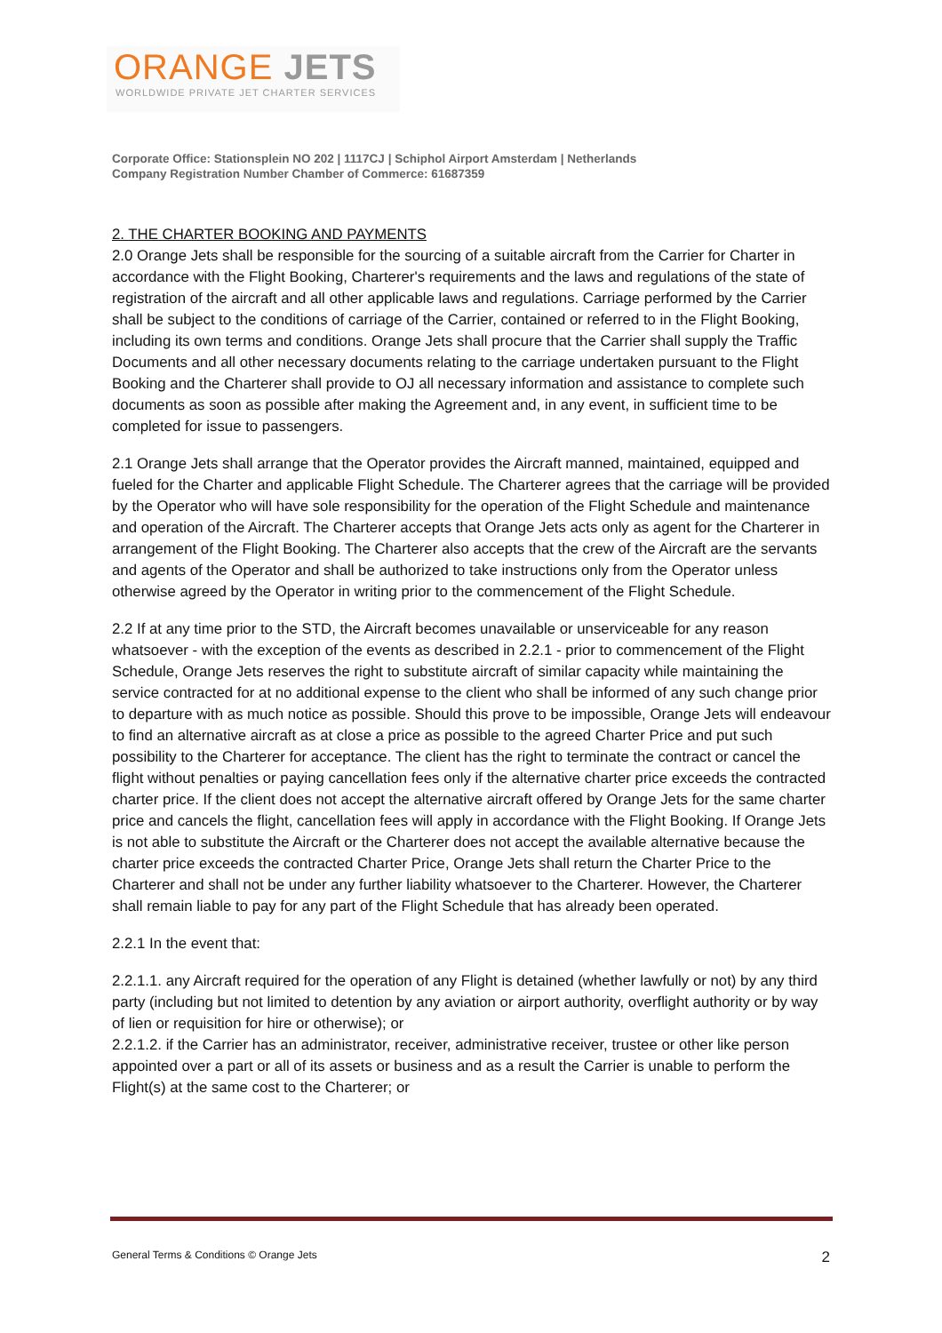ORANGE JETS
WORLDWIDE PRIVATE JET CHARTER SERVICES
Corporate Office: Stationsplein NO 202 | 1117CJ | Schiphol Airport Amsterdam | Netherlands
Company Registration Number Chamber of Commerce: 61687359
2. THE CHARTER BOOKING AND PAYMENTS
2.0 Orange Jets shall be responsible for the sourcing of a suitable aircraft from the Carrier for Charter in accordance with the Flight Booking, Charterer's requirements and the laws and regulations of the state of registration of the aircraft and all other applicable laws and regulations. Carriage performed by the Carrier shall be subject to the conditions of carriage of the Carrier, contained or referred to in the Flight Booking, including its own terms and conditions. Orange Jets shall procure that the Carrier shall supply the Traffic Documents and all other necessary documents relating to the carriage undertaken pursuant to the Flight Booking and the Charterer shall provide to OJ all necessary information and assistance to complete such documents as soon as possible after making the Agreement and, in any event, in sufficient time to be completed for issue to passengers.
2.1 Orange Jets shall arrange that the Operator provides the Aircraft manned, maintained, equipped and fueled for the Charter and applicable Flight Schedule. The Charterer agrees that the carriage will be provided by the Operator who will have sole responsibility for the operation of the Flight Schedule and maintenance and operation of the Aircraft. The Charterer accepts that Orange Jets acts only as agent for the Charterer in arrangement of the Flight Booking. The Charterer also accepts that the crew of the Aircraft are the servants and agents of the Operator and shall be authorized to take instructions only from the Operator unless otherwise agreed by the Operator in writing prior to the commencement of the Flight Schedule.
2.2 If at any time prior to the STD, the Aircraft becomes unavailable or unserviceable for any reason whatsoever - with the exception of the events as described in 2.2.1 - prior to commencement of the Flight Schedule, Orange Jets reserves the right to substitute aircraft of similar capacity while maintaining the service contracted for at no additional expense to the client who shall be informed of any such change prior to departure with as much notice as possible. Should this prove to be impossible, Orange Jets will endeavour to find an alternative aircraft as at close a price as possible to the agreed Charter Price and put such possibility to the Charterer for acceptance. The client has the right to terminate the contract or cancel the flight without penalties or paying cancellation fees only if the alternative charter price exceeds the contracted charter price. If the client does not accept the alternative aircraft offered by Orange Jets for the same charter price and cancels the flight, cancellation fees will apply in accordance with the Flight Booking. If Orange Jets is not able to substitute the Aircraft or the Charterer does not accept the available alternative because the charter price exceeds the contracted Charter Price, Orange Jets shall return the Charter Price to the Charterer and shall not be under any further liability whatsoever to the Charterer. However, the Charterer shall remain liable to pay for any part of the Flight Schedule that has already been operated.
2.2.1 In the event that:
2.2.1.1. any Aircraft required for the operation of any Flight is detained (whether lawfully or not) by any third party (including but not limited to detention by any aviation or airport authority, overflight authority or by way of lien or requisition for hire or otherwise); or
2.2.1.2. if the Carrier has an administrator, receiver, administrative receiver, trustee or other like person appointed over a part or all of its assets or business and as a result the Carrier is unable to perform the Flight(s) at the same cost to the Charterer; or
General Terms & Conditions © Orange Jets 2